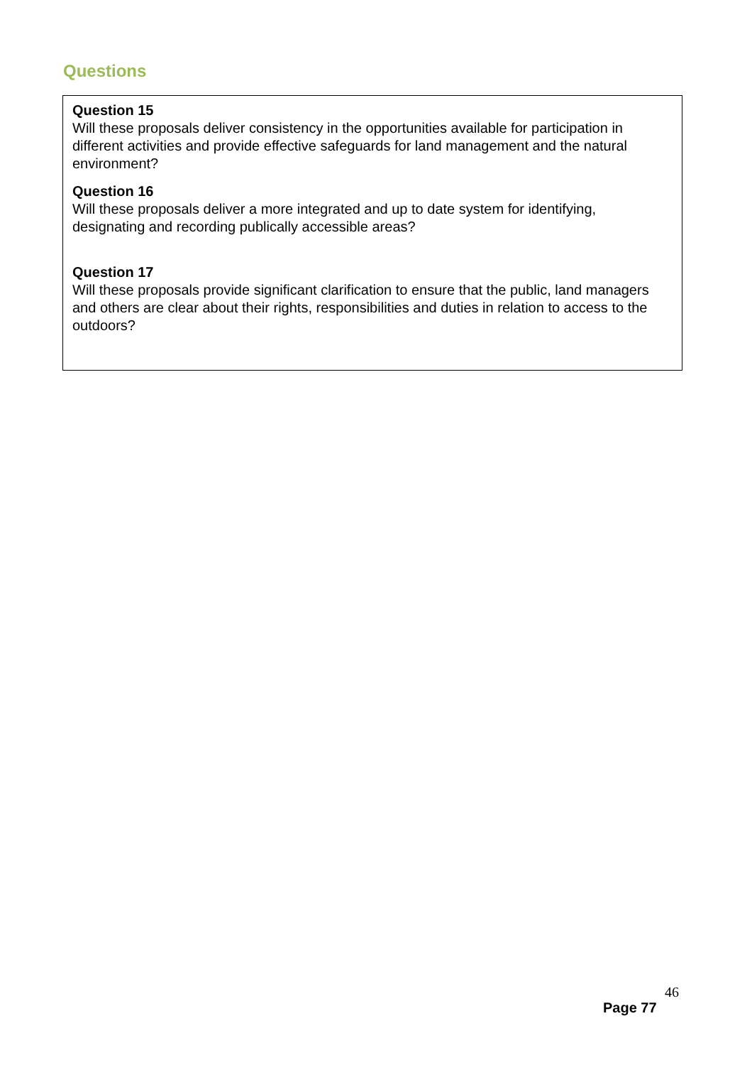Questions
Question 15
Will these proposals deliver consistency in the opportunities available for participation in different activities and provide effective safeguards for land management and the natural environment?
Question 16
Will these proposals deliver a more integrated and up to date system for identifying, designating and recording publically accessible areas?
Question 17
Will these proposals provide significant clarification to ensure that the public, land managers and others are clear about their rights, responsibilities and duties in relation to access to the outdoors?
46
Page 77